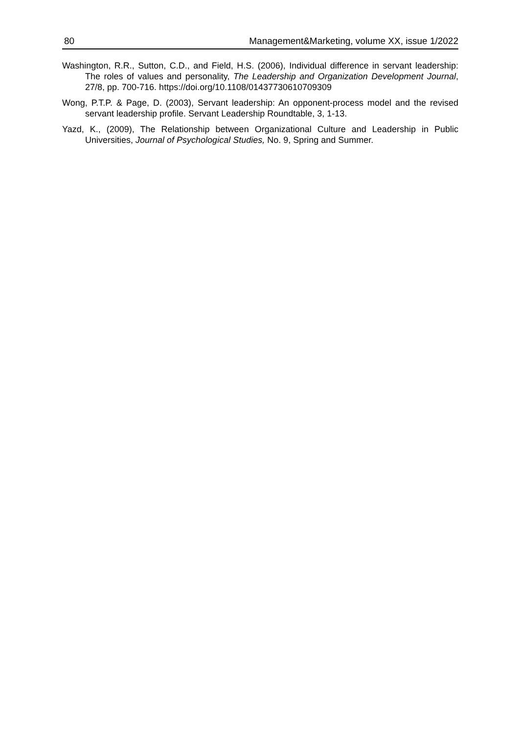80 Management&Marketing, volume XX, issue 1/2022
Washington, R.R., Sutton, C.D., and Field, H.S. (2006), Individual difference in servant leadership: The roles of values and personality, The Leadership and Organization Development Journal, 27/8, pp. 700-716. https://doi.org/10.1108/01437730610709309
Wong, P.T.P. & Page, D. (2003), Servant leadership: An opponent-process model and the revised servant leadership profile. Servant Leadership Roundtable, 3, 1-13.
Yazd, K., (2009), The Relationship between Organizational Culture and Leadership in Public Universities, Journal of Psychological Studies, No. 9, Spring and Summer.